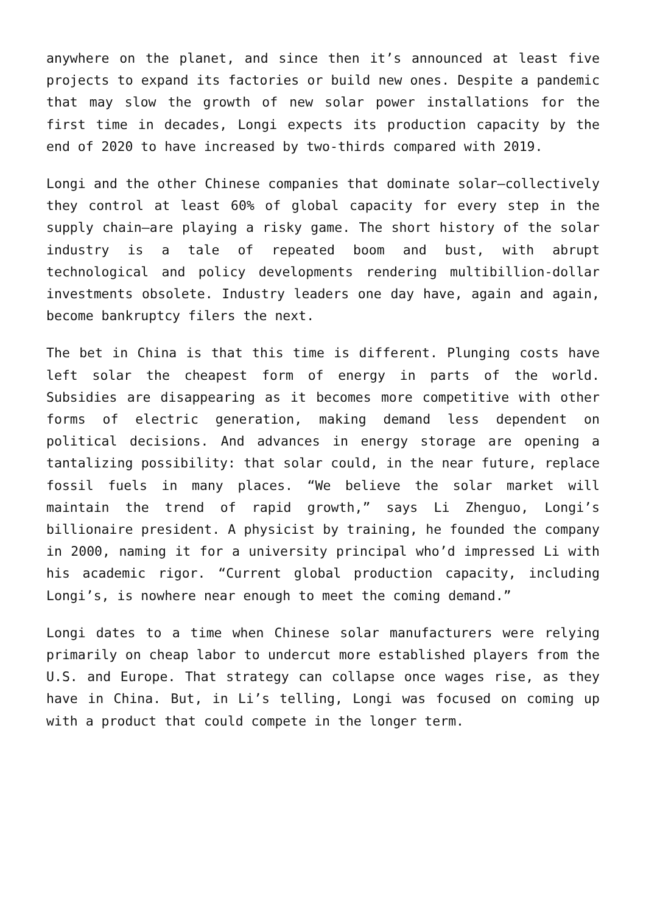anywhere on the planet, and since then it’s announced at least five projects to expand its factories or build new ones. Despite a pandemic that may slow the growth of new solar power installations for the first time in decades, Longi expects its production capacity by the end of 2020 to have increased by two-thirds compared with 2019.
Longi and the other Chinese companies that dominate solar—collectively they control at least 60% of global capacity for every step in the supply chain—are playing a risky game. The short history of the solar industry is a tale of repeated boom and bust, with abrupt technological and policy developments rendering multibillion-dollar investments obsolete. Industry leaders one day have, again and again, become bankruptcy filers the next.
The bet in China is that this time is different. Plunging costs have left solar the cheapest form of energy in parts of the world. Subsidies are disappearing as it becomes more competitive with other forms of electric generation, making demand less dependent on political decisions. And advances in energy storage are opening a tantalizing possibility: that solar could, in the near future, replace fossil fuels in many places. “We believe the solar market will maintain the trend of rapid growth,” says Li Zhenguo, Longi’s billionaire president. A physicist by training, he founded the company in 2000, naming it for a university principal who’d impressed Li with his academic rigor. “Current global production capacity, including Longi’s, is nowhere near enough to meet the coming demand.”
Longi dates to a time when Chinese solar manufacturers were relying primarily on cheap labor to undercut more established players from the U.S. and Europe. That strategy can collapse once wages rise, as they have in China. But, in Li’s telling, Longi was focused on coming up with a product that could compete in the longer term.